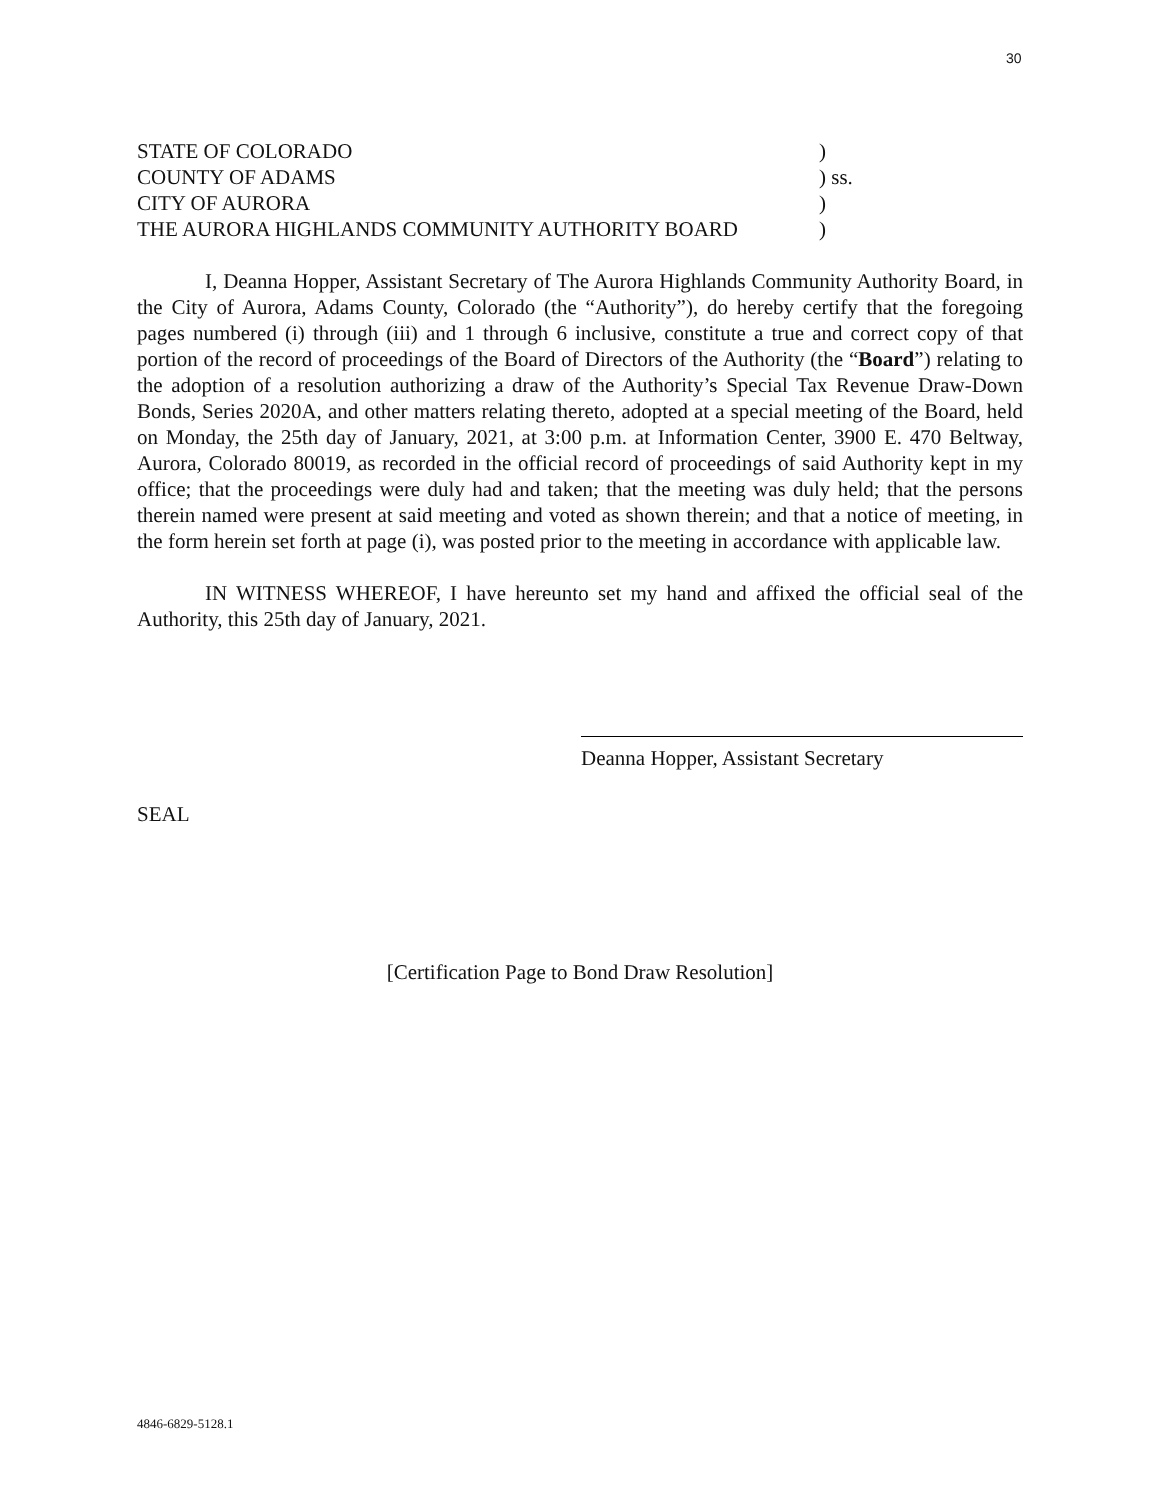30
STATE OF COLORADO )
COUNTY OF ADAMS ) ss.
CITY OF AURORA )
THE AURORA HIGHLANDS COMMUNITY AUTHORITY BOARD )
I, Deanna Hopper, Assistant Secretary of The Aurora Highlands Community Authority Board, in the City of Aurora, Adams County, Colorado (the “Authority”), do hereby certify that the foregoing pages numbered (i) through (iii) and 1 through 6 inclusive, constitute a true and correct copy of that portion of the record of proceedings of the Board of Directors of the Authority (the “Board”) relating to the adoption of a resolution authorizing a draw of the Authority’s Special Tax Revenue Draw-Down Bonds, Series 2020A, and other matters relating thereto, adopted at a special meeting of the Board, held on Monday, the 25th day of January, 2021, at 3:00 p.m. at Information Center, 3900 E. 470 Beltway, Aurora, Colorado 80019, as recorded in the official record of proceedings of said Authority kept in my office; that the proceedings were duly had and taken; that the meeting was duly held; that the persons therein named were present at said meeting and voted as shown therein; and that a notice of meeting, in the form herein set forth at page (i), was posted prior to the meeting in accordance with applicable law.
IN WITNESS WHEREOF, I have hereunto set my hand and affixed the official seal of the Authority, this 25th day of January, 2021.
Deanna Hopper, Assistant Secretary
SEAL
[Certification Page to Bond Draw Resolution]
4846-6829-5128.1